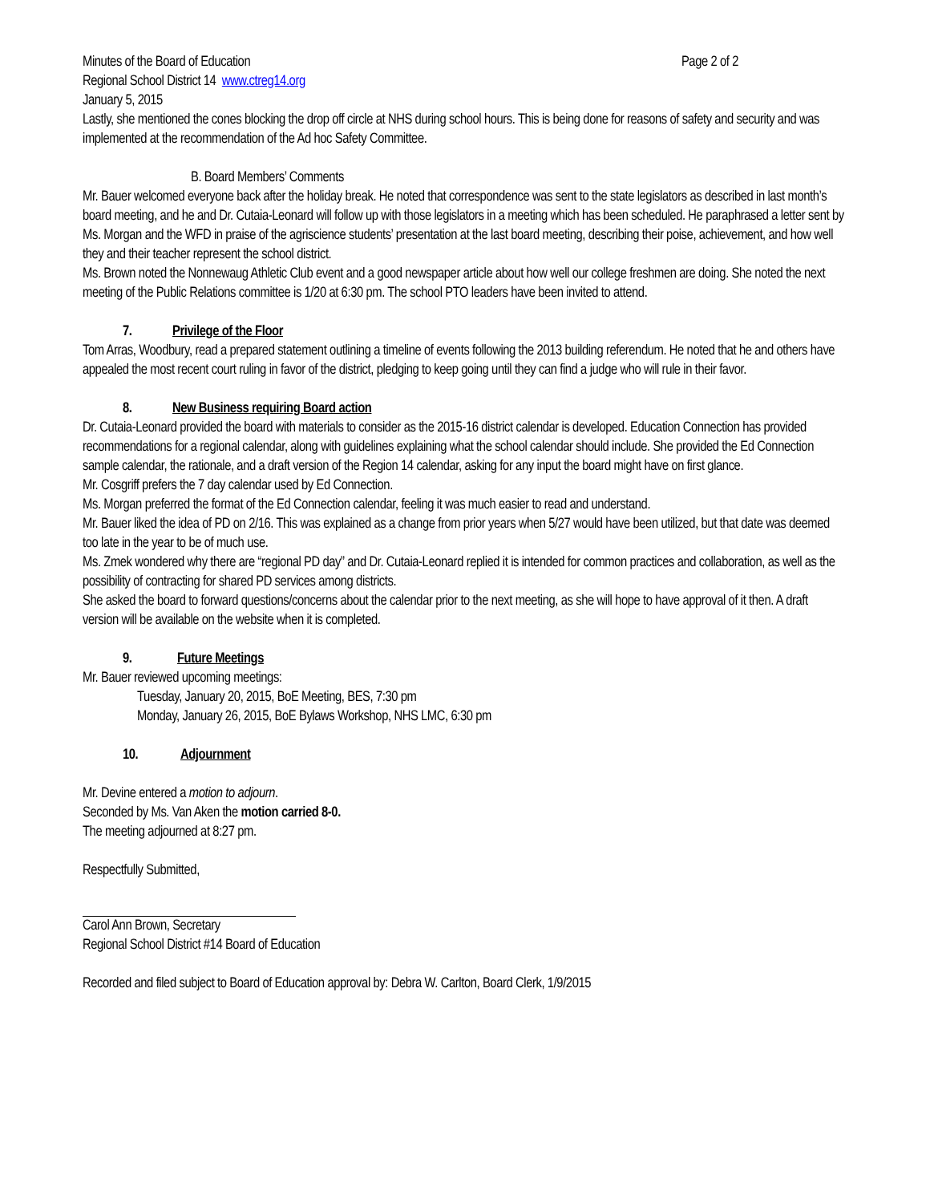Minutes of the Board of Education Page 2 of 2
Regional School District 14 www.ctreg14.org
January 5, 2015
Lastly, she mentioned the cones blocking the drop off circle at NHS during school hours. This is being done for reasons of safety and security and was implemented at the recommendation of the Ad hoc Safety Committee.
B. Board Members’ Comments
Mr. Bauer welcomed everyone back after the holiday break. He noted that correspondence was sent to the state legislators as described in last month’s board meeting, and he and Dr. Cutaia-Leonard will follow up with those legislators in a meeting which has been scheduled. He paraphrased a letter sent by Ms. Morgan and the WFD in praise of the agriscience students’ presentation at the last board meeting, describing their poise, achievement, and how well they and their teacher represent the school district.
Ms. Brown noted the Nonnewaug Athletic Club event and a good newspaper article about how well our college freshmen are doing. She noted the next meeting of the Public Relations committee is 1/20 at 6:30 pm. The school PTO leaders have been invited to attend.
7. Privilege of the Floor
Tom Arras, Woodbury, read a prepared statement outlining a timeline of events following the 2013 building referendum. He noted that he and others have appealed the most recent court ruling in favor of the district, pledging to keep going until they can find a judge who will rule in their favor.
8. New Business requiring Board action
Dr. Cutaia-Leonard provided the board with materials to consider as the 2015-16 district calendar is developed. Education Connection has provided recommendations for a regional calendar, along with guidelines explaining what the school calendar should include. She provided the Ed Connection sample calendar, the rationale, and a draft version of the Region 14 calendar, asking for any input the board might have on first glance.
Mr. Cosgriff prefers the 7 day calendar used by Ed Connection.
Ms. Morgan preferred the format of the Ed Connection calendar, feeling it was much easier to read and understand.
Mr. Bauer liked the idea of PD on 2/16. This was explained as a change from prior years when 5/27 would have been utilized, but that date was deemed too late in the year to be of much use.
Ms. Zmek wondered why there are “regional PD day” and Dr. Cutaia-Leonard replied it is intended for common practices and collaboration, as well as the possibility of contracting for shared PD services among districts.
She asked the board to forward questions/concerns about the calendar prior to the next meeting, as she will hope to have approval of it then. A draft version will be available on the website when it is completed.
9. Future Meetings
Mr. Bauer reviewed upcoming meetings:
Tuesday, January 20, 2015, BoE Meeting, BES, 7:30 pm
Monday, January 26, 2015, BoE Bylaws Workshop, NHS LMC, 6:30 pm
10. Adjournment
Mr. Devine entered a motion to adjourn.
Seconded by Ms. Van Aken the motion carried 8-0.
The meeting adjourned at 8:27 pm.
Respectfully Submitted,
Carol Ann Brown, Secretary
Regional School District #14 Board of Education
Recorded and filed subject to Board of Education approval by: Debra W. Carlton, Board Clerk, 1/9/2015